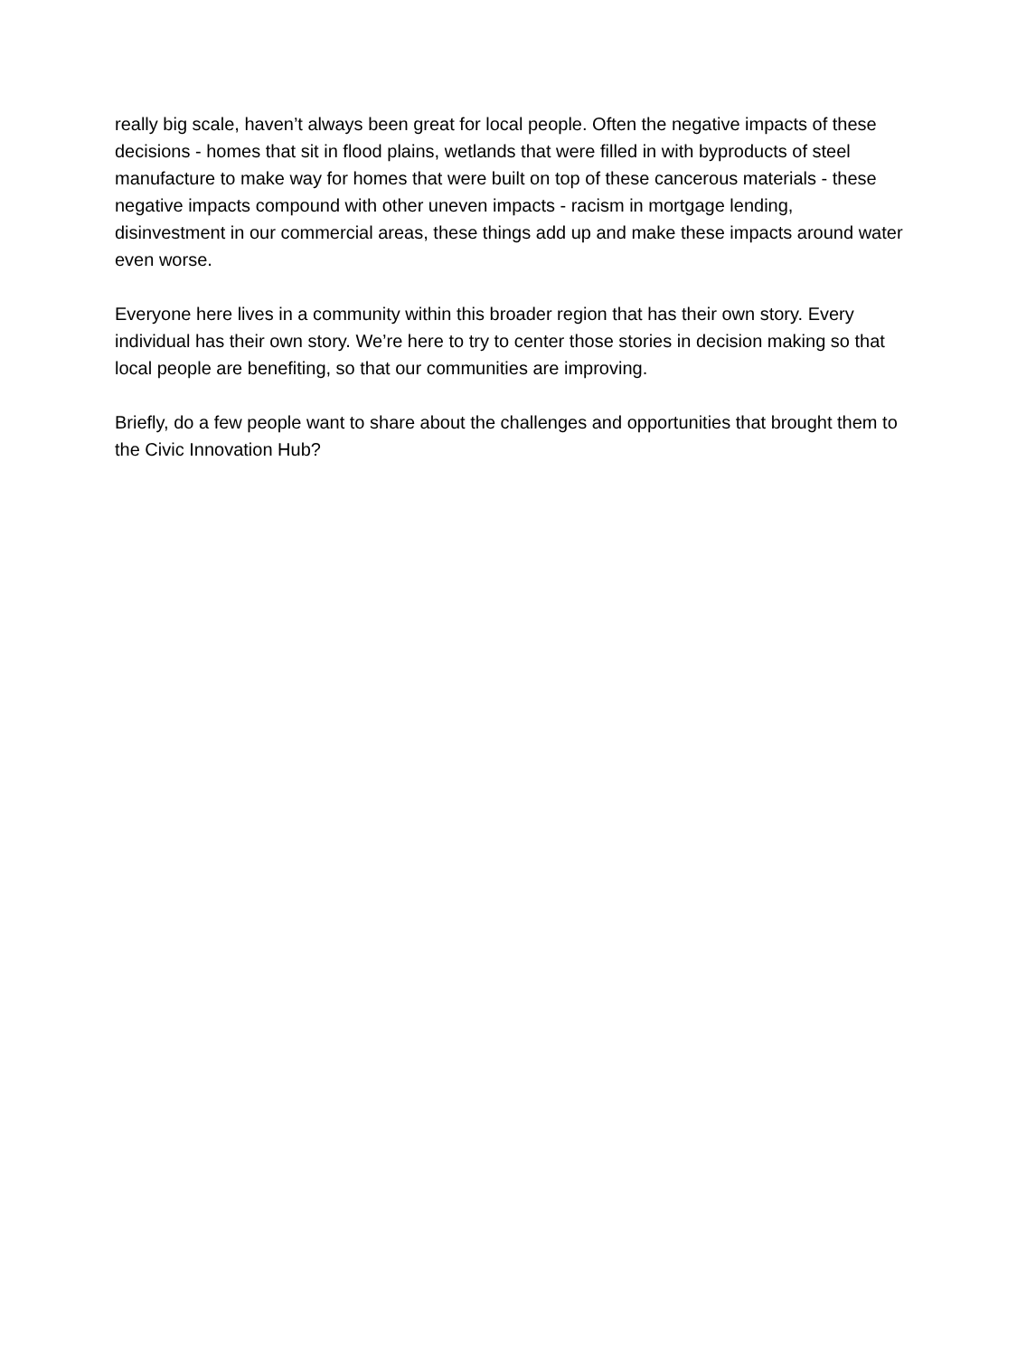really big scale, haven’t always been great for local people. Often the negative impacts of these decisions - homes that sit in flood plains, wetlands that were filled in with byproducts of steel manufacture to make way for homes that were built on top of these cancerous materials - these negative impacts compound with other uneven impacts - racism in mortgage lending, disinvestment in our commercial areas, these things add up and make these impacts around water even worse.
Everyone here lives in a community within this broader region that has their own story. Every individual has their own story. We’re here to try to center those stories in decision making so that local people are benefiting, so that our communities are improving.
Briefly, do a few people want to share about the challenges and opportunities that brought them to the Civic Innovation Hub?